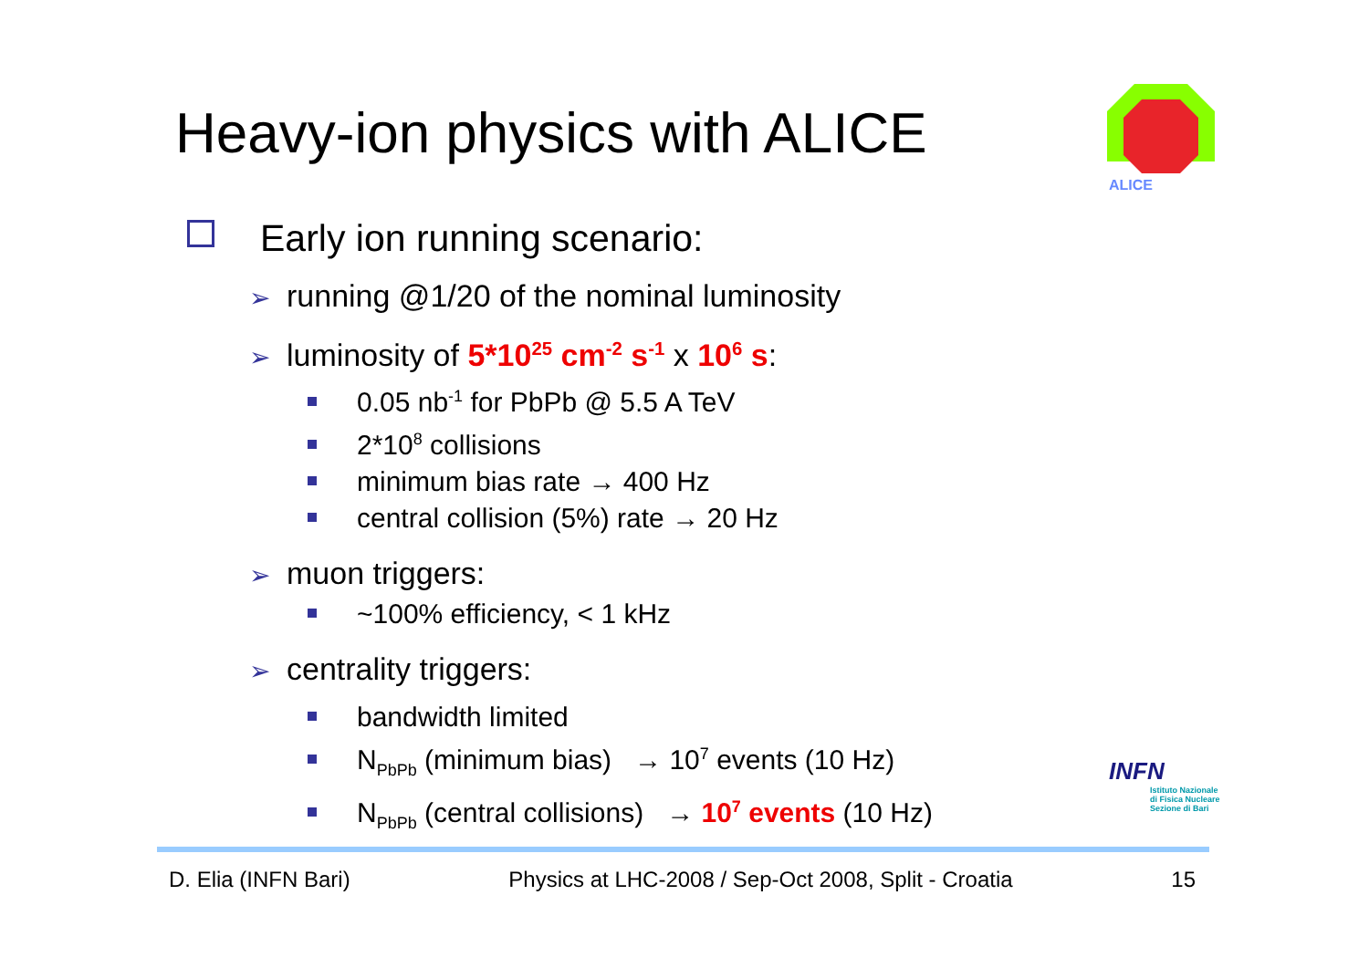Heavy-ion physics with ALICE
ALICE
Early ion running scenario:
➢ running @1/20 of the nominal luminosity
➢ luminosity of 5*10<sup>25</sup> cm<sup>-2</sup> s<sup>-1</sup> x 10<sup>6</sup> s:
0.05 nb<sup>-1</sup> for PbPb @ 5.5 A TeV
2*10<sup>8</sup> collisions
minimum bias rate → 400 Hz
central collision (5%) rate → 20 Hz
➢ muon triggers:
~100% efficiency, < 1 kHz
➢ centrality triggers:
bandwidth limited
N<sub>PbPb</sub> (minimum bias) → 10<sup>7</sup> events (10 Hz)
N<sub>PbPb</sub> (central collisions) → 10<sup>7</sup> events (10 Hz)
INFN
Istituto Nazionale
di Fisica Nucleare
Sezione di Bari
D. Elia (INFN Bari) Physics at LHC-2008 / Sep-Oct 2008, Split - Croatia 15